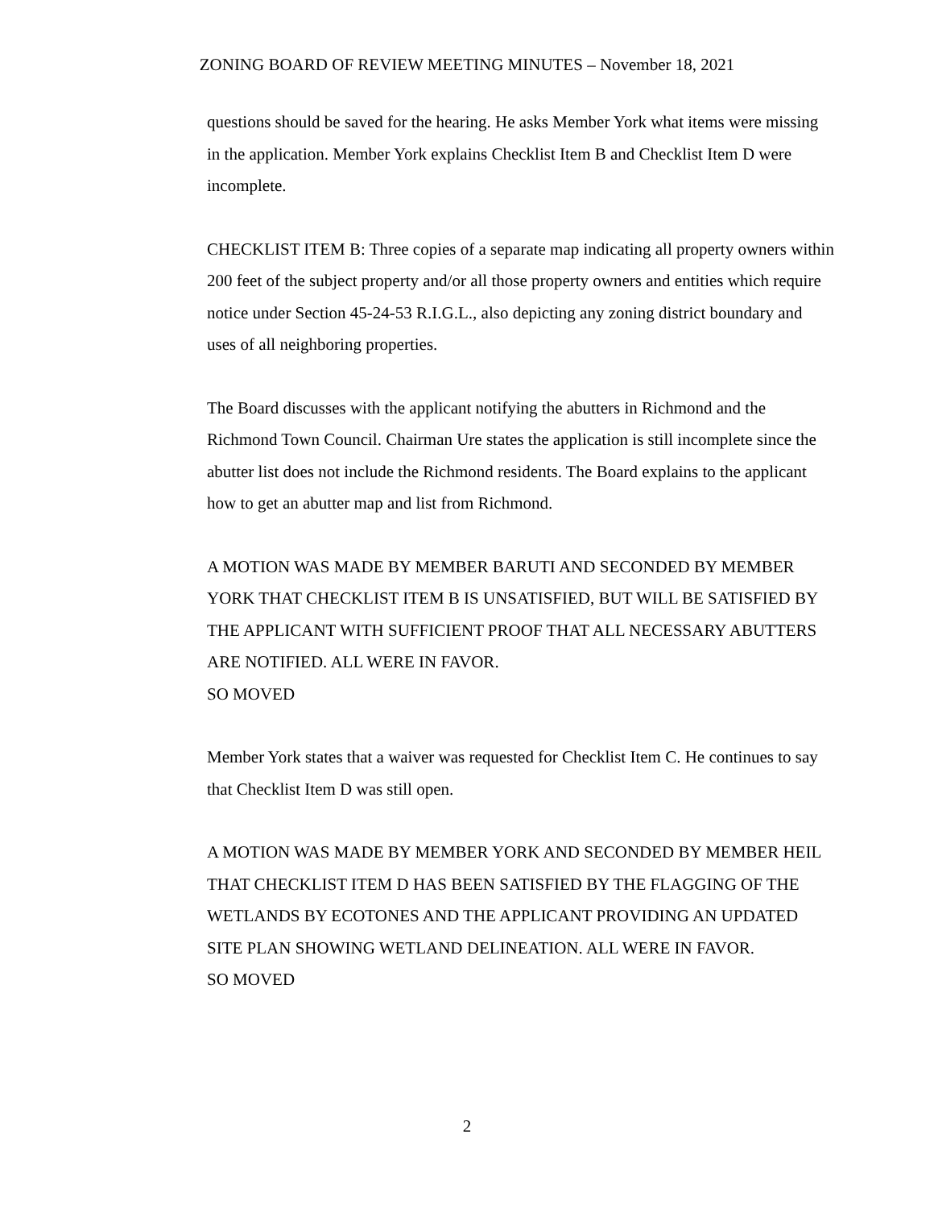ZONING BOARD OF REVIEW MEETING MINUTES – November 18, 2021
questions should be saved for the hearing. He asks Member York what items were missing in the application. Member York explains Checklist Item B and Checklist Item D were incomplete.
CHECKLIST ITEM B: Three copies of a separate map indicating all property owners within 200 feet of the subject property and/or all those property owners and entities which require notice under Section 45-24-53 R.I.G.L., also depicting any zoning district boundary and uses of all neighboring properties.
The Board discusses with the applicant notifying the abutters in Richmond and the Richmond Town Council. Chairman Ure states the application is still incomplete since the abutter list does not include the Richmond residents. The Board explains to the applicant how to get an abutter map and list from Richmond.
A MOTION WAS MADE BY MEMBER BARUTI AND SECONDED BY MEMBER YORK THAT CHECKLIST ITEM B IS UNSATISFIED, BUT WILL BE SATISFIED BY THE APPLICANT WITH SUFFICIENT PROOF THAT ALL NECESSARY ABUTTERS ARE NOTIFIED. ALL WERE IN FAVOR.
SO MOVED
Member York states that a waiver was requested for Checklist Item C. He continues to say that Checklist Item D was still open.
A MOTION WAS MADE BY MEMBER YORK AND SECONDED BY MEMBER HEIL THAT CHECKLIST ITEM D HAS BEEN SATISFIED BY THE FLAGGING OF THE WETLANDS BY ECOTONES AND THE APPLICANT PROVIDING AN UPDATED SITE PLAN SHOWING WETLAND DELINEATION. ALL WERE IN FAVOR.
SO MOVED
2